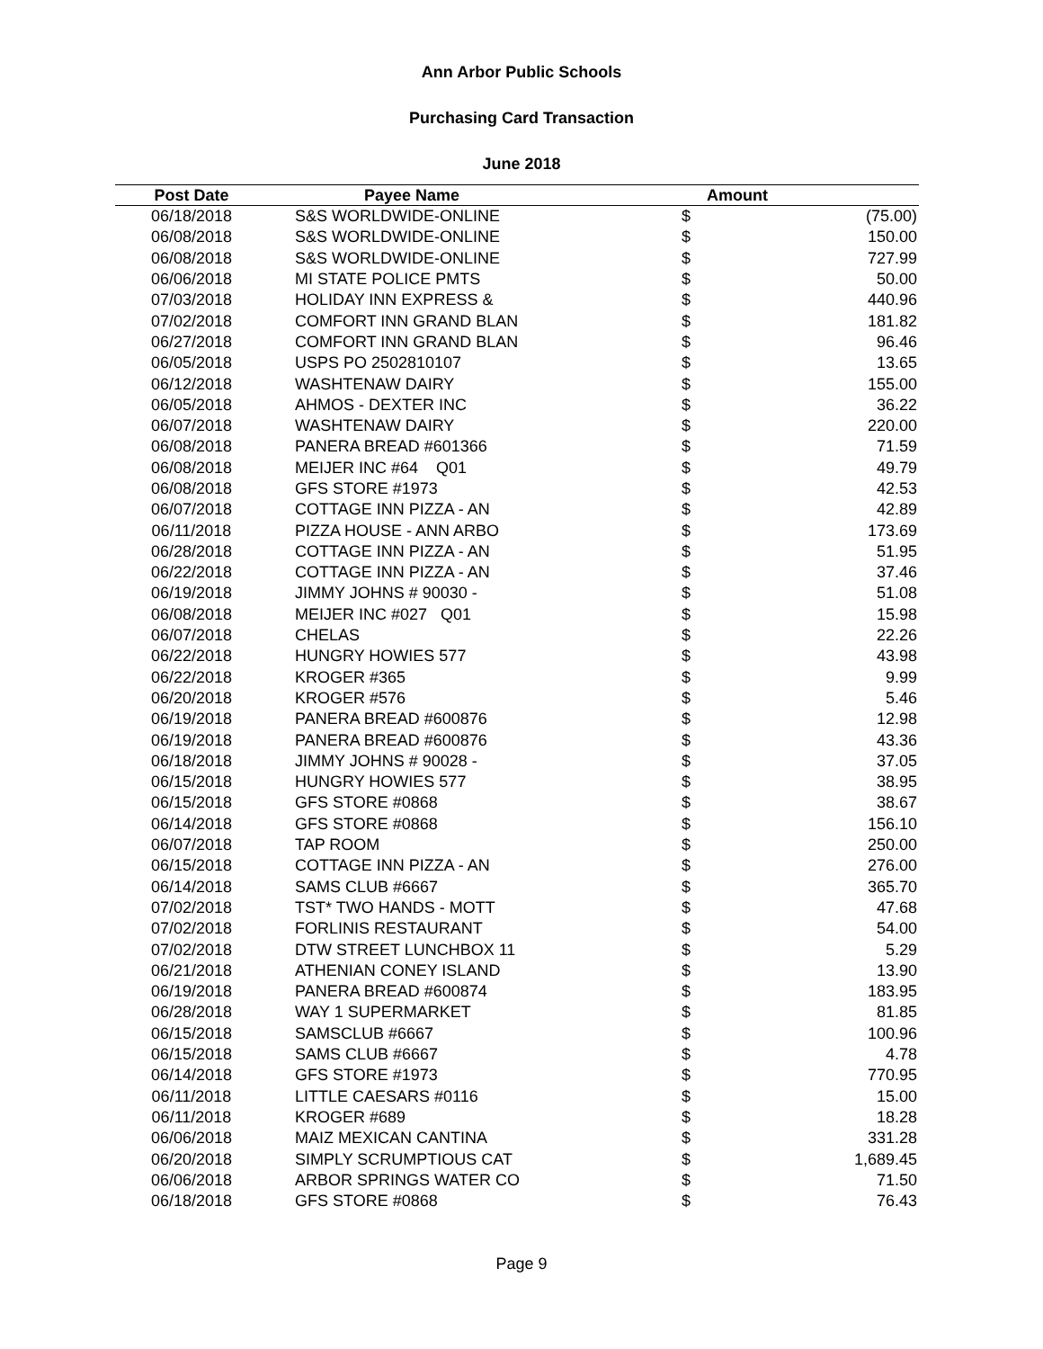Ann Arbor Public Schools
Purchasing Card Transaction
June 2018
| Post Date | Payee Name | Amount | |
| --- | --- | --- | --- |
| 06/18/2018 | S&S WORLDWIDE-ONLINE | $ | (75.00) |
| 06/08/2018 | S&S WORLDWIDE-ONLINE | $ | 150.00 |
| 06/08/2018 | S&S WORLDWIDE-ONLINE | $ | 727.99 |
| 06/06/2018 | MI STATE POLICE PMTS | $ | 50.00 |
| 07/03/2018 | HOLIDAY INN EXPRESS & | $ | 440.96 |
| 07/02/2018 | COMFORT INN GRAND BLAN | $ | 181.82 |
| 06/27/2018 | COMFORT INN GRAND BLAN | $ | 96.46 |
| 06/05/2018 | USPS PO 2502810107 | $ | 13.65 |
| 06/12/2018 | WASHTENAW DAIRY | $ | 155.00 |
| 06/05/2018 | AHMOS - DEXTER INC | $ | 36.22 |
| 06/07/2018 | WASHTENAW DAIRY | $ | 220.00 |
| 06/08/2018 | PANERA BREAD #601366 | $ | 71.59 |
| 06/08/2018 | MEIJER INC #64 Q01 | $ | 49.79 |
| 06/08/2018 | GFS STORE #1973 | $ | 42.53 |
| 06/07/2018 | COTTAGE INN PIZZA - AN | $ | 42.89 |
| 06/11/2018 | PIZZA HOUSE - ANN ARBO | $ | 173.69 |
| 06/28/2018 | COTTAGE INN PIZZA - AN | $ | 51.95 |
| 06/22/2018 | COTTAGE INN PIZZA - AN | $ | 37.46 |
| 06/19/2018 | JIMMY JOHNS # 90030 - | $ | 51.08 |
| 06/08/2018 | MEIJER INC #027 Q01 | $ | 15.98 |
| 06/07/2018 | CHELAS | $ | 22.26 |
| 06/22/2018 | HUNGRY HOWIES 577 | $ | 43.98 |
| 06/22/2018 | KROGER #365 | $ | 9.99 |
| 06/20/2018 | KROGER #576 | $ | 5.46 |
| 06/19/2018 | PANERA BREAD #600876 | $ | 12.98 |
| 06/19/2018 | PANERA BREAD #600876 | $ | 43.36 |
| 06/18/2018 | JIMMY JOHNS # 90028 - | $ | 37.05 |
| 06/15/2018 | HUNGRY HOWIES 577 | $ | 38.95 |
| 06/15/2018 | GFS STORE #0868 | $ | 38.67 |
| 06/14/2018 | GFS STORE #0868 | $ | 156.10 |
| 06/07/2018 | TAP ROOM | $ | 250.00 |
| 06/15/2018 | COTTAGE INN PIZZA - AN | $ | 276.00 |
| 06/14/2018 | SAMS CLUB #6667 | $ | 365.70 |
| 07/02/2018 | TST* TWO HANDS - MOTT | $ | 47.68 |
| 07/02/2018 | FORLINIS RESTAURANT | $ | 54.00 |
| 07/02/2018 | DTW STREET LUNCHBOX 11 | $ | 5.29 |
| 06/21/2018 | ATHENIAN CONEY ISLAND | $ | 13.90 |
| 06/19/2018 | PANERA BREAD #600874 | $ | 183.95 |
| 06/28/2018 | WAY 1 SUPERMARKET | $ | 81.85 |
| 06/15/2018 | SAMSCLUB #6667 | $ | 100.96 |
| 06/15/2018 | SAMS CLUB #6667 | $ | 4.78 |
| 06/14/2018 | GFS STORE #1973 | $ | 770.95 |
| 06/11/2018 | LITTLE CAESARS #0116 | $ | 15.00 |
| 06/11/2018 | KROGER #689 | $ | 18.28 |
| 06/06/2018 | MAIZ MEXICAN CANTINA | $ | 331.28 |
| 06/20/2018 | SIMPLY SCRUMPTIOUS CAT | $ | 1,689.45 |
| 06/06/2018 | ARBOR SPRINGS WATER CO | $ | 71.50 |
| 06/18/2018 | GFS STORE #0868 | $ | 76.43 |
Page 9